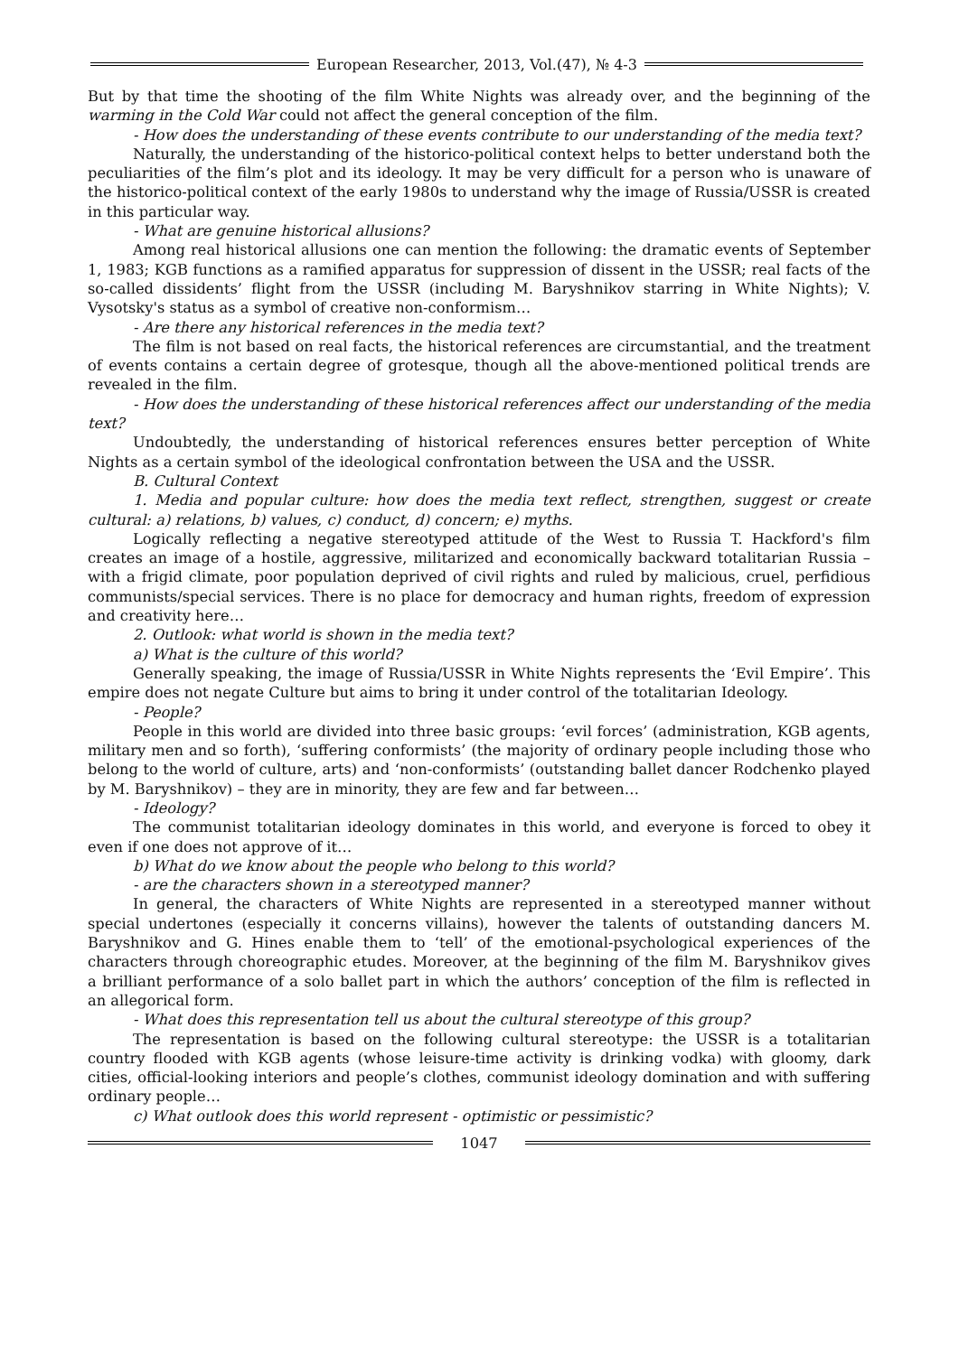European Researcher, 2013, Vol.(47), № 4-3
But by that time the shooting of the film White Nights was already over, and the beginning of the warming in the Cold War could not affect the general conception of the film.
- How does the understanding of these events contribute to our understanding of the media text?
Naturally, the understanding of the historico-political context helps to better understand both the peculiarities of the film’s plot and its ideology. It may be very difficult for a person who is unaware of the historico-political context of the early 1980s to understand why the image of Russia/USSR is created in this particular way.
- What are genuine historical allusions?
Among real historical allusions one can mention the following: the dramatic events of September 1, 1983; KGB functions as a ramified apparatus for suppression of dissent in the USSR; real facts of the so-called dissidents’ flight from the USSR (including M. Baryshnikov starring in White Nights); V. Vysotsky's status as a symbol of creative non-conformism…
- Are there any historical references in the media text?
The film is not based on real facts, the historical references are circumstantial, and the treatment of events contains a certain degree of grotesque, though all the above-mentioned political trends are revealed in the film.
- How does the understanding of these historical references affect our understanding of the media text?
Undoubtedly, the understanding of historical references ensures better perception of White Nights as a certain symbol of the ideological confrontation between the USA and the USSR.
B. Cultural Context
1. Media and popular culture: how does the media text reflect, strengthen, suggest or create cultural: a) relations, b) values, c) conduct, d) concern; e) myths.
Logically reflecting a negative stereotyped attitude of the West to Russia T. Hackford's film creates an image of a hostile, aggressive, militarized and economically backward totalitarian Russia – with a frigid climate, poor population deprived of civil rights and ruled by malicious, cruel, perfidious communists/special services. There is no place for democracy and human rights, freedom of expression and creativity here…
2. Outlook: what world is shown in the media text?
a) What is the culture of this world?
Generally speaking, the image of Russia/USSR in White Nights represents the ‘Evil Empire’. This empire does not negate Culture but aims to bring it under control of the totalitarian Ideology.
- People?
People in this world are divided into three basic groups: ‘evil forces’ (administration, KGB agents, military men and so forth), ‘suffering conformists’ (the majority of ordinary people including those who belong to the world of culture, arts) and ‘non-conformists’ (outstanding ballet dancer Rodchenko played by M. Baryshnikov) – they are in minority, they are few and far between…
- Ideology?
The communist totalitarian ideology dominates in this world, and everyone is forced to obey it even if one does not approve of it…
b) What do we know about the people who belong to this world?
- are the characters shown in a stereotyped manner?
In general, the characters of White Nights are represented in a stereotyped manner without special undertones (especially it concerns villains), however the talents of outstanding dancers M. Baryshnikov and G. Hines enable them to ‘tell’ of the emotional-psychological experiences of the characters through choreographic etudes. Moreover, at the beginning of the film M. Baryshnikov gives a brilliant performance of a solo ballet part in which the authors’ conception of the film is reflected in an allegorical form.
- What does this representation tell us about the cultural stereotype of this group?
The representation is based on the following cultural stereotype: the USSR is a totalitarian country flooded with KGB agents (whose leisure-time activity is drinking vodka) with gloomy, dark cities, official-looking interiors and people’s clothes, communist ideology domination and with suffering ordinary people…
c) What outlook does this world represent - optimistic or pessimistic?
1047